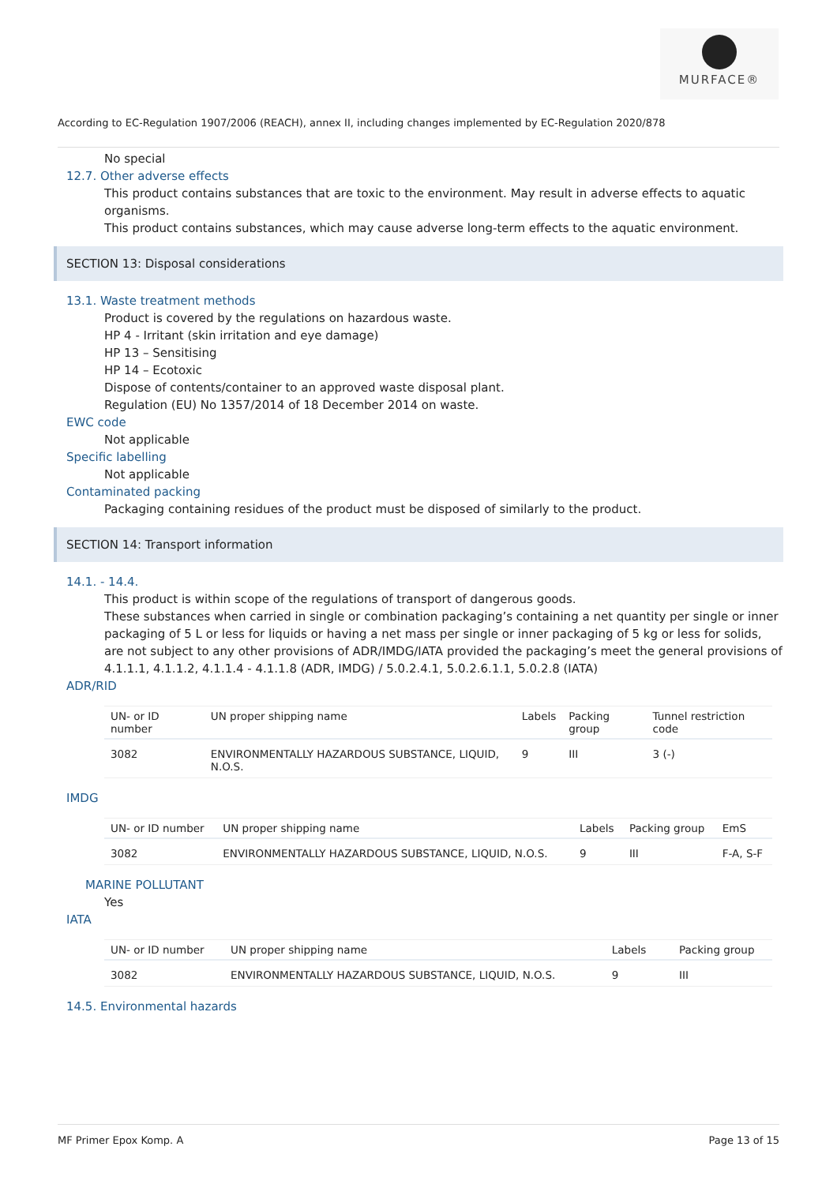MURFACE®
According to EC-Regulation 1907/2006 (REACH), annex II, including changes implemented by EC-Regulation 2020/878
No special
12.7. Other adverse effects
This product contains substances that are toxic to the environment. May result in adverse effects to aquatic organisms.
This product contains substances, which may cause adverse long-term effects to the aquatic environment.
SECTION 13: Disposal considerations
13.1. Waste treatment methods
Product is covered by the regulations on hazardous waste.
HP 4 - Irritant (skin irritation and eye damage)
HP 13 – Sensitising
HP 14 – Ecotoxic
Dispose of contents/container to an approved waste disposal plant.
Regulation (EU) No 1357/2014 of 18 December 2014 on waste.
EWC code
Not applicable
Specific labelling
Not applicable
Contaminated packing
Packaging containing residues of the product must be disposed of similarly to the product.
SECTION 14: Transport information
14.1. - 14.4.
This product is within scope of the regulations of transport of dangerous goods.
These substances when carried in single or combination packaging’s containing a net quantity per single or inner packaging of 5 L or less for liquids or having a net mass per single or inner packaging of 5 kg or less for solids, are not subject to any other provisions of ADR/IMDG/IATA provided the packaging’s meet the general provisions of 4.1.1.1, 4.1.1.2, 4.1.1.4 - 4.1.1.8 (ADR, IMDG) / 5.0.2.4.1, 5.0.2.6.1.1, 5.0.2.8 (IATA)
ADR/RID
| UN- or ID number | UN proper shipping name | Labels | Packing group | Tunnel restriction code |
| --- | --- | --- | --- | --- |
| 3082 | ENVIRONMENTALLY HAZARDOUS SUBSTANCE, LIQUID, N.O.S. | 9 | III | 3 (-) |
IMDG
| UN- or ID number | UN proper shipping name | Labels | Packing group | EmS |
| --- | --- | --- | --- | --- |
| 3082 | ENVIRONMENTALLY HAZARDOUS SUBSTANCE, LIQUID, N.O.S. | 9 | III | F-A, S-F |
MARINE POLLUTANT
Yes
IATA
| UN- or ID number | UN proper shipping name | Labels | | Packing group |
| --- | --- | --- | --- | --- |
| 3082 | ENVIRONMENTALLY HAZARDOUS SUBSTANCE, LIQUID, N.O.S. | 9 | | III |
14.5. Environmental hazards
MF Primer Epox Komp. A Page 13 of 15